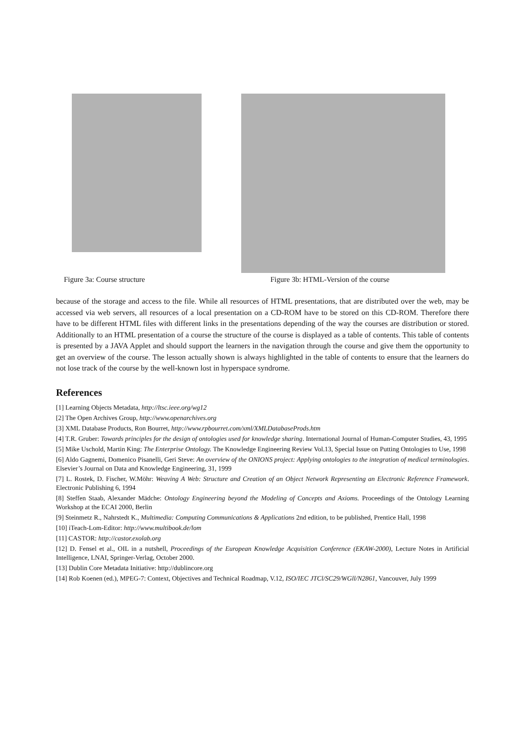Figure 3a: Course structure Figure 3b: HTML-Version of the course
because of the storage and access to the file. While all resources of HTML presentations, that are distributed over the web, may be accessed via web servers, all resources of a local presentation on a CD-ROM have to be stored on this CD-ROM. Therefore there have to be different HTML files with different links in the presentations depending of the way the courses are distribution or stored. Additionally to an HTML presentation of a course the structure of the course is displayed as a table of contents. This table of contents is presented by a JAVA Applet and should support the learners in the navigation through the course and give them the opportunity to get an overview of the course. The lesson actually shown is always highlighted in the table of contents to ensure that the learners do not lose track of the course by the well-known lost in hyperspace syndrome.
References
[1] Learning Objects Metadata, http://ltsc.ieee.org/wg12
[2] The Open Archives Group, http://www.openarchives.org
[3] XML Database Products, Ron Bourret, http://www.rpbourret.com/xml/XMLDatabaseProds.htm
[4] T.R. Gruber: Towards principles for the design of ontologies used for knowledge sharing. International Journal of Human-Computer Studies, 43, 1995
[5] Mike Uschold, Martin King: The Enterprise Ontology. The Knowledge Engineering Review Vol.13, Special Issue on Putting Ontologies to Use, 1998
[6] Aldo Gagnemi, Domenico Pisanelli, Geri Steve: An overview of the ONIONS project: Applying ontologies to the integration of medical terminologies. Elsevier’s Journal on Data and Knowledge Engineering, 31, 1999
[7] L. Rostek, D. Fischer, W.Möhr: Weaving A Web: Structure and Creation of an Object Network Representing an Electronic Reference Framework. Electronic Publishing 6, 1994
[8] Steffen Staab, Alexander Mädche: Ontology Engineering beyond the Modeling of Concepts and Axioms. Proceedings of the Ontology Learning Workshop at the ECAI 2000, Berlin
[9] Steinmetz R., Nahrstedt K., Multimedia: Computing Communications & Applications 2nd edition, to be published, Prentice Hall, 1998
[10] iTeach-Lom-Editor: http://www.multibook.de/lom
[11] CASTOR: http://castor.exolab.org
[12] D. Fensel et al., OIL in a nutshell, Proceedings of the European Knowledge Acquisition Conference (EKAW-2000), Lecture Notes in Artificial Intelligence, LNAI, Springer-Verlag, October 2000.
[13] Dublin Core Metadata Initiative: http://dublincore.org
[14] Rob Koenen (ed.), MPEG-7: Context, Objectives and Technical Roadmap, V.12, ISO/IEC JTCl/SC29/WGll/N2861, Vancouver, July 1999